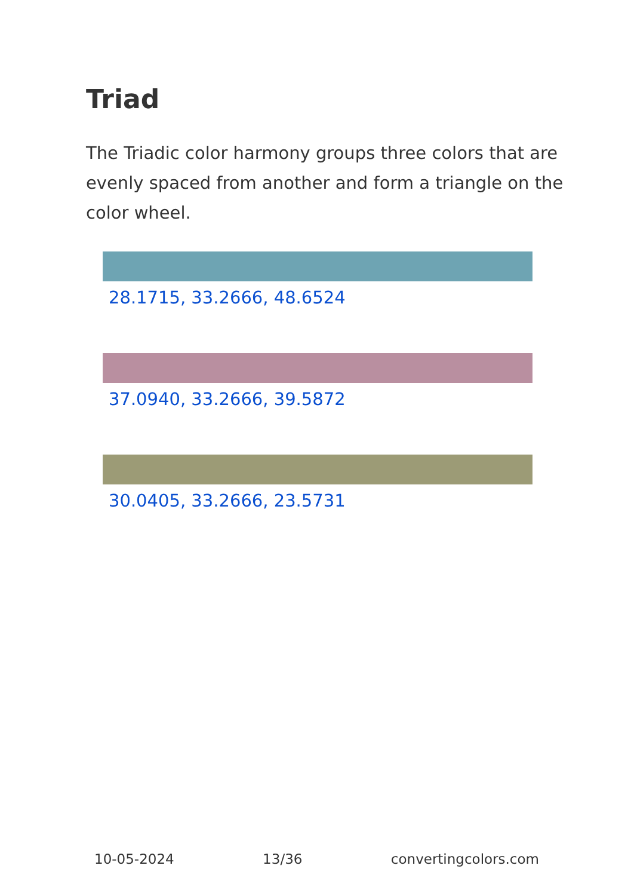Triad
The Triadic color harmony groups three colors that are evenly spaced from another and form a triangle on the color wheel.
28.1715, 33.2666, 48.6524
37.0940, 33.2666, 39.5872
30.0405, 33.2666, 23.5731
10-05-2024 13/36 convertingcolors.com